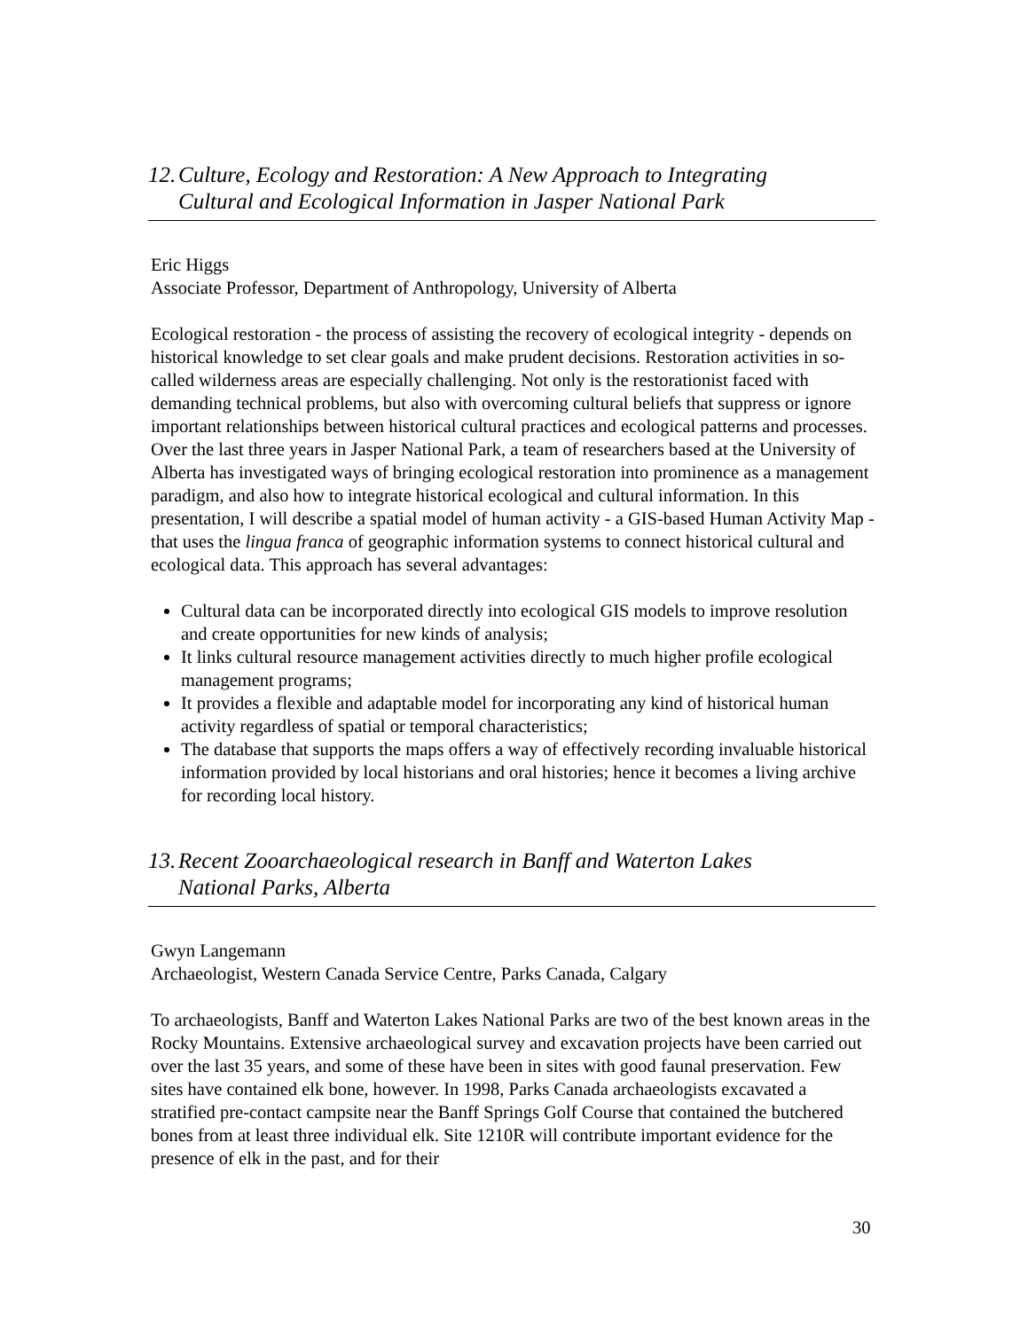12. Culture, Ecology and Restoration: A New Approach to Integrating
Cultural and Ecological Information in Jasper National Park
Eric Higgs
Associate Professor, Department of Anthropology, University of Alberta
Ecological restoration - the process of assisting the recovery of ecological integrity - depends on historical knowledge to set clear goals and make prudent decisions. Restoration activities in so-called wilderness areas are especially challenging. Not only is the restorationist faced with demanding technical problems, but also with overcoming cultural beliefs that suppress or ignore important relationships between historical cultural practices and ecological patterns and processes. Over the last three years in Jasper National Park, a team of researchers based at the University of Alberta has investigated ways of bringing ecological restoration into prominence as a management paradigm, and also how to integrate historical ecological and cultural information. In this presentation, I will describe a spatial model of human activity - a GIS-based Human Activity Map - that uses the lingua franca of geographic information systems to connect historical cultural and ecological data. This approach has several advantages:
Cultural data can be incorporated directly into ecological GIS models to improve resolution and create opportunities for new kinds of analysis;
It links cultural resource management activities directly to much higher profile ecological management programs;
It provides a flexible and adaptable model for incorporating any kind of historical human activity regardless of spatial or temporal characteristics;
The database that supports the maps offers a way of effectively recording invaluable historical information provided by local historians and oral histories; hence it becomes a living archive for recording local history.
13. Recent Zooarchaeological research in Banff and Waterton Lakes
National Parks, Alberta
Gwyn Langemann
Archaeologist, Western Canada Service Centre, Parks Canada, Calgary
To archaeologists, Banff and Waterton Lakes National Parks are two of the best known areas in the Rocky Mountains. Extensive archaeological survey and excavation projects have been carried out over the last 35 years, and some of these have been in sites with good faunal preservation. Few sites have contained elk bone, however. In 1998, Parks Canada archaeologists excavated a stratified pre-contact campsite near the Banff Springs Golf Course that contained the butchered bones from at least three individual elk. Site 1210R will contribute important evidence for the presence of elk in the past, and for their
30